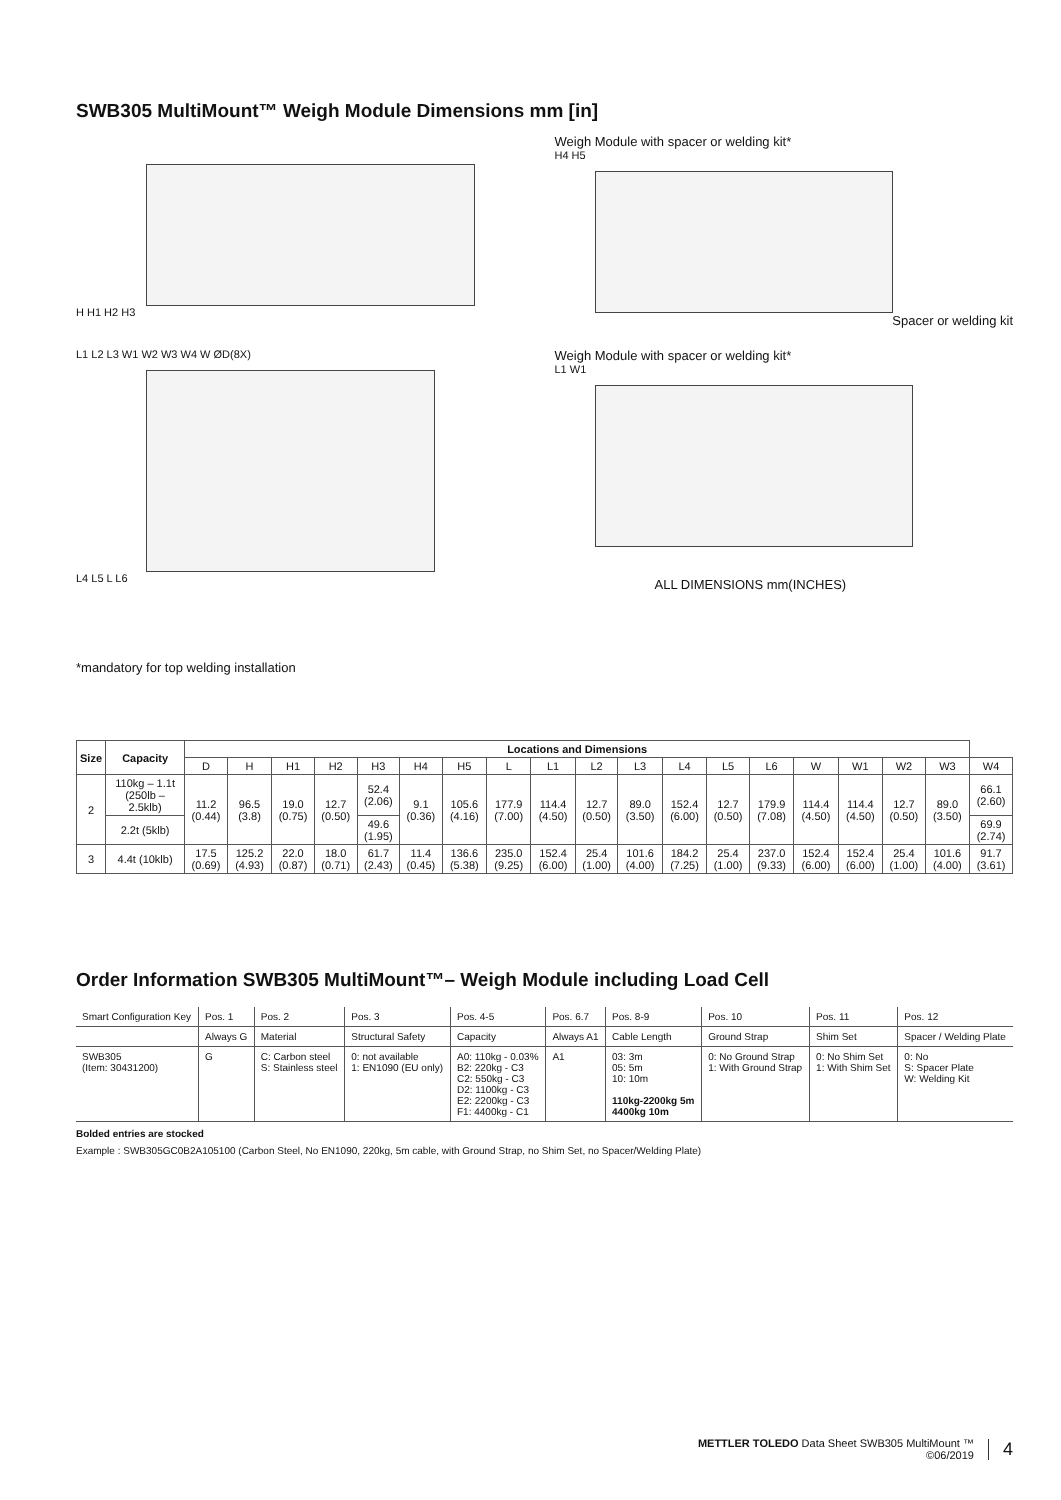SWB305 MultiMount™ Weigh Module Dimensions mm [in]
H H1 H2 H3
L1 L2 L3 W1 W2 W3 W4 W ØD(8X)
L4 L5 L L6
Weigh Module with spacer or welding kit*
H4 H5
Spacer or welding kit
Weigh Module with spacer or welding kit*
L1 W1
ALL DIMENSIONS mm(INCHES)
*mandatory for top welding installation
| Size | Capacity | Locations and Dimensions | | | | | | | | | | | | | | | | | | |
| --- | --- | --- | --- | --- | --- | --- | --- | --- | --- | --- | --- | --- | --- | --- | --- | --- | --- | --- | --- | --- |
| | | D | H | H1 | H2 | H3 | H4 | H5 | L | L1 | L2 | L3 | L4 | L5 | L6 | W | W1 | W2 | W3 | W4 |
| 2 | 110kg – 1.1t (250lb – 2.5klb) | 11.2 (0.44) | 96.5 (3.8) | 19.0 (0.75) | 12.7 (0.50) | 52.4 (2.06) | 9.1 (0.36) | 105.6 (4.16) | 177.9 (7.00) | 114.4 (4.50) | 12.7 (0.50) | 89.0 (3.50) | 152.4 (6.00) | 12.7 (0.50) | 179.9 (7.08) | 114.4 (4.50) | 114.4 (4.50) | 12.7 (0.50) | 89.0 (3.50) | 66.1 (2.60) |
| | 2.2t (5klb) | | | | | 49.6 (1.95) | | | | | | | | | | | | | | 69.9 (2.74) |
| 3 | 4.4t (10klb) | 17.5 (0.69) | 125.2 (4.93) | 22.0 (0.87) | 18.0 (0.71) | 61.7 (2.43) | 11.4 (0.45) | 136.6 (5.38) | 235.0 (9.25) | 152.4 (6.00) | 25.4 (1.00) | 101.6 (4.00) | 184.2 (7.25) | 25.4 (1.00) | 237.0 (9.33) | 152.4 (6.00) | 152.4 (6.00) | 25.4 (1.00) | 101.6 (4.00) | 91.7 (3.61) |
Order Information SWB305 MultiMount™– Weigh Module including Load Cell
| Smart Configuration Key | Pos. 1 | Pos. 2 | Pos. 3 | Pos. 4-5 | Pos. 6.7 | Pos. 8-9 | Pos. 10 | Pos. 11 | Pos. 12 |
| | Always G | Material | Structural Safety | Capacity | Always A1 | Cable Length | Ground Strap | Shim Set | Spacer / Welding Plate |
| SWB305 (Item: 30431200) | G | C: Carbon steel S: Stainless steel | 0: not available 1: EN1090 (EU only) | A0: 110kg - 0.03% B2: 220kg - C3 C2: 550kg - C3 D2: 1100kg - C3 E2: 2200kg - C3 F1: 4400kg - C1 | A1 | 03: 3m 05: 5m 10: 10m 110kg-2200kg 5m 4400kg 10m | 0: No Ground Strap 1: With Ground Strap | 0: No Shim Set 1: With Shim Set | 0: No S: Spacer Plate W: Welding Kit |
Bolded entries are stocked
Example : SWB305GC0B2A105100 (Carbon Steel, No EN1090, 220kg, 5m cable, with Ground Strap, no Shim Set, no Spacer/Welding Plate)
METTLER TOLEDO Data Sheet SWB305 MultiMount ™
©06/2019
4